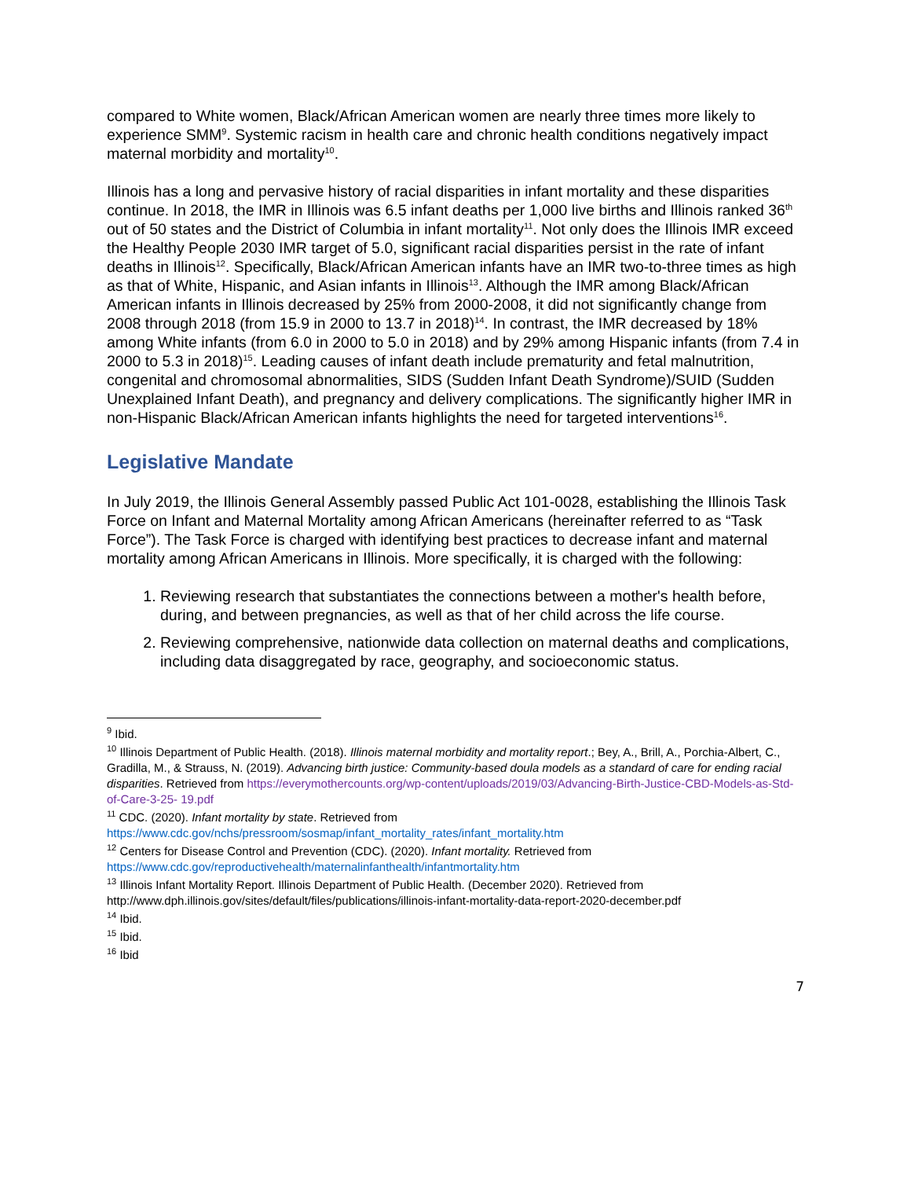compared to White women, Black/African American women are nearly three times more likely to experience SMM<sup>9</sup>. Systemic racism in health care and chronic health conditions negatively impact maternal morbidity and mortality<sup>10</sup>.
Illinois has a long and pervasive history of racial disparities in infant mortality and these disparities continue. In 2018, the IMR in Illinois was 6.5 infant deaths per 1,000 live births and Illinois ranked 36<sup>th</sup> out of 50 states and the District of Columbia in infant mortality<sup>11</sup>. Not only does the Illinois IMR exceed the Healthy People 2030 IMR target of 5.0, significant racial disparities persist in the rate of infant deaths in Illinois<sup>12</sup>. Specifically, Black/African American infants have an IMR two-to-three times as high as that of White, Hispanic, and Asian infants in Illinois<sup>13</sup>. Although the IMR among Black/African American infants in Illinois decreased by 25% from 2000-2008, it did not significantly change from 2008 through 2018 (from 15.9 in 2000 to 13.7 in 2018)<sup>14</sup>. In contrast, the IMR decreased by 18% among White infants (from 6.0 in 2000 to 5.0 in 2018) and by 29% among Hispanic infants (from 7.4 in 2000 to 5.3 in 2018)<sup>15</sup>. Leading causes of infant death include prematurity and fetal malnutrition, congenital and chromosomal abnormalities, SIDS (Sudden Infant Death Syndrome)/SUID (Sudden Unexplained Infant Death), and pregnancy and delivery complications. The significantly higher IMR in non-Hispanic Black/African American infants highlights the need for targeted interventions<sup>16</sup>.
Legislative Mandate
In July 2019, the Illinois General Assembly passed Public Act 101-0028, establishing the Illinois Task Force on Infant and Maternal Mortality among African Americans (hereinafter referred to as “Task Force”). The Task Force is charged with identifying best practices to decrease infant and maternal mortality among African Americans in Illinois. More specifically, it is charged with the following:
1. Reviewing research that substantiates the connections between a mother's health before, during, and between pregnancies, as well as that of her child across the life course.
2. Reviewing comprehensive, nationwide data collection on maternal deaths and complications, including data disaggregated by race, geography, and socioeconomic status.
<sup>9</sup> Ibid.
<sup>10</sup> Illinois Department of Public Health. (2018). Illinois maternal morbidity and mortality report.; Bey, A., Brill, A., Porchia-Albert, C., Gradilla, M., & Strauss, N. (2019). Advancing birth justice: Community-based doula models as a standard of care for ending racial disparities. Retrieved from https://everymothercounts.org/wp-content/uploads/2019/03/Advancing-Birth-Justice-CBD-Models-as-Std-of-Care-3-25- 19.pdf
<sup>11</sup> CDC. (2020). Infant mortality by state. Retrieved from https://www.cdc.gov/nchs/pressroom/sosmap/infant_mortality_rates/infant_mortality.htm
<sup>12</sup> Centers for Disease Control and Prevention (CDC). (2020). Infant mortality. Retrieved from https://www.cdc.gov/reproductivehealth/maternalinfanthealth/infantmortality.htm
<sup>13</sup> Illinois Infant Mortality Report. Illinois Department of Public Health. (December 2020). Retrieved from http://www.dph.illinois.gov/sites/default/files/publications/illinois-infant-mortality-data-report-2020-december.pdf
<sup>14</sup> Ibid.
<sup>15</sup> Ibid.
<sup>16</sup> Ibid
7